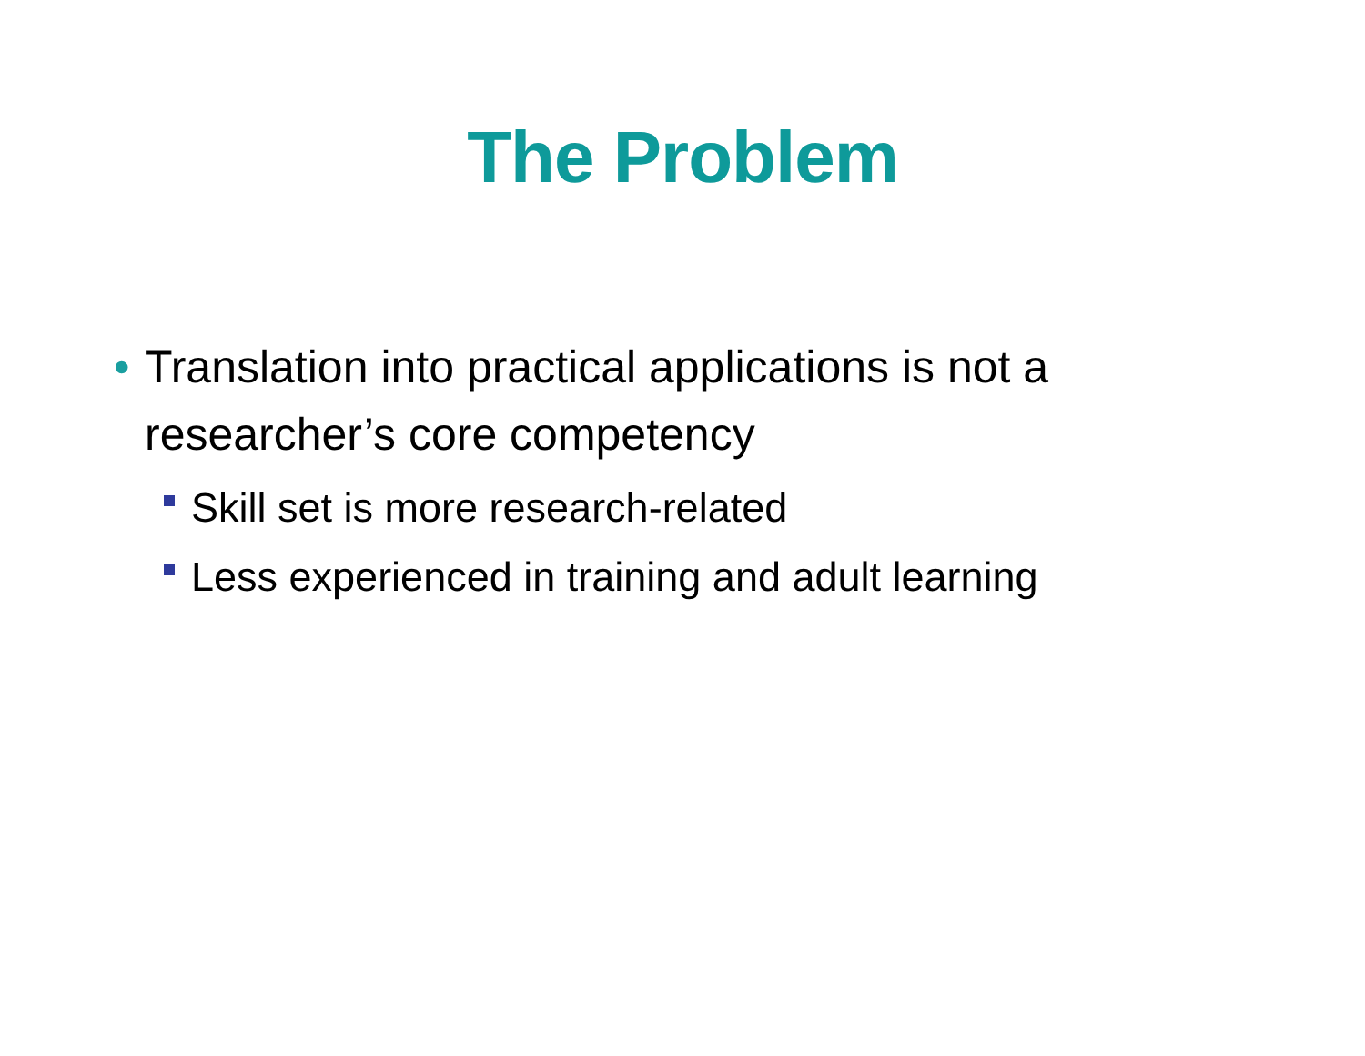The Problem
• Translation into practical applications is not a researcher’s core competency
Skill set is more research-related
Less experienced in training and adult learning